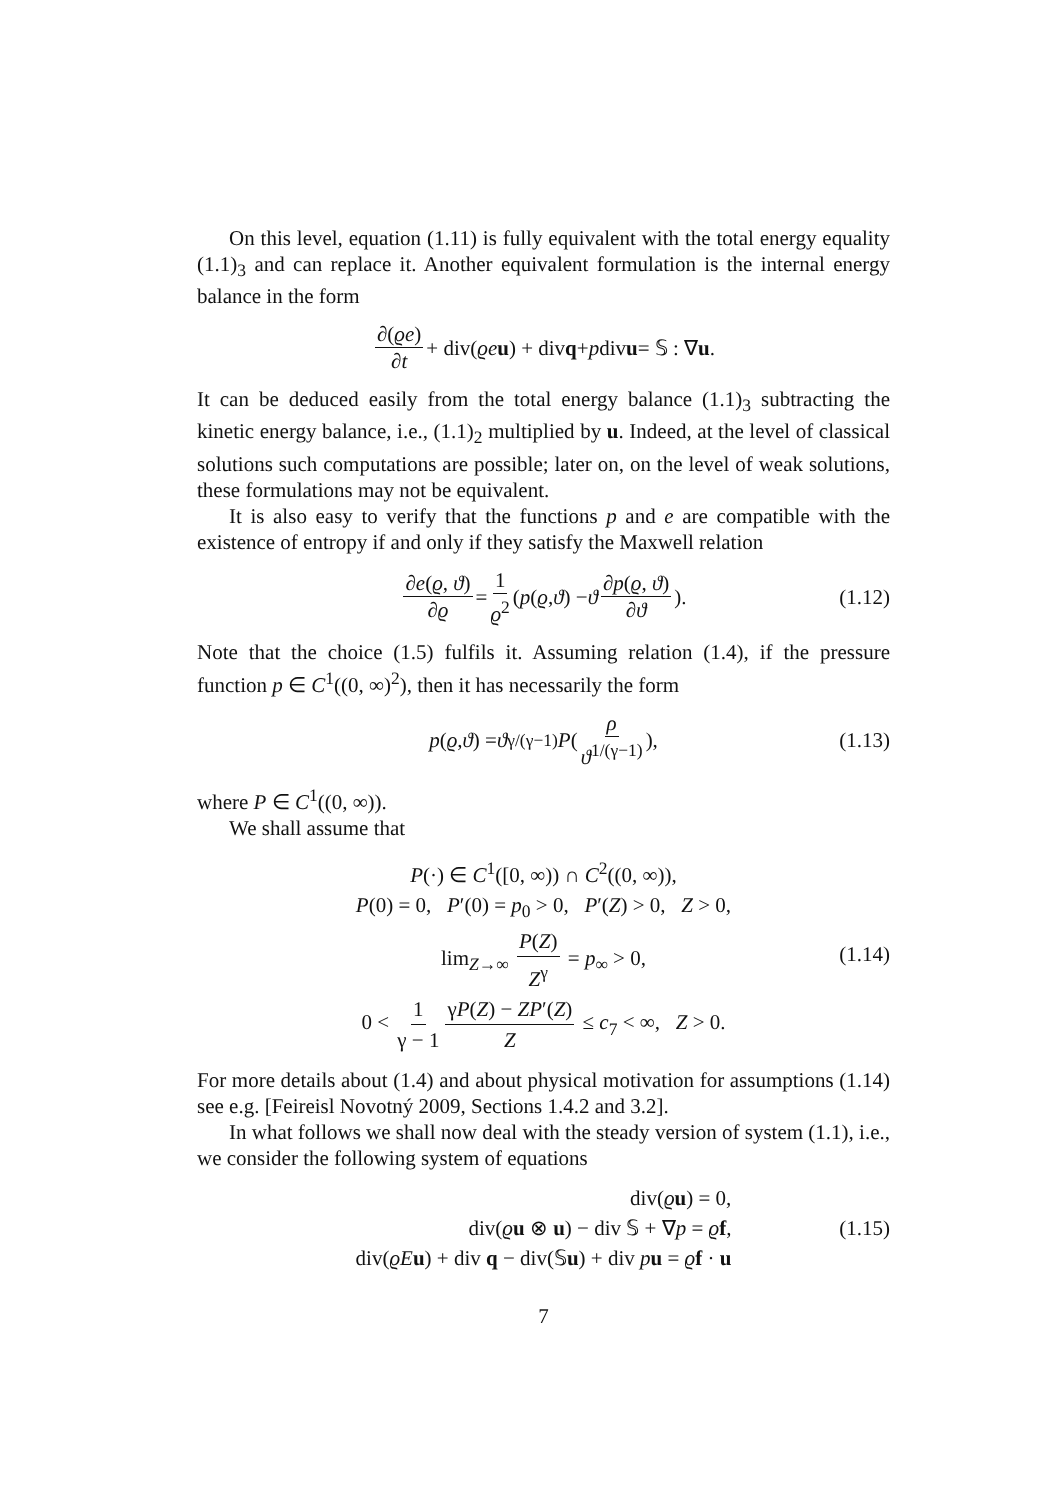On this level, equation (1.11) is fully equivalent with the total energy equality (1.1)<sub>3</sub> and can replace it. Another equivalent formulation is the internal energy balance in the form
∂(ϱe) ∂t + div(ϱe u) + div q + p div u = 𝕊 : ∇ u.
It can be deduced easily from the total energy balance (1.1)<sub>3</sub> subtracting the kinetic energy balance, i.e., (1.1)<sub>2</sub> multiplied by u. Indeed, at the level of classical solutions such computations are possible; later on, on the level of weak solutions, these formulations may not be equivalent.
It is also easy to verify that the functions p and e are compatible with the existence of entropy if and only if they satisfy the Maxwell relation
∂e(ϱ, ϑ) ∂ϱ = 1 ϱ<sup>2</sup> (p (ϱ, ϑ) − ϑ ∂p(ϱ, ϑ) ∂ϑ). (1.12)
Note that the choice (1.5) fulfils it. Assuming relation (1.4), if the pressure function p ∈ C<sup>1</sup>((0, ∞)<sup>2</sup>), then it has necessarily the form
p (ϱ, ϑ) = ϑ<sup>γ/(γ−1)</sup> P (ρ ϑ<sup>1/(γ−1)</sup>), (1.13)
where P ∈ C<sup>1</sup>((0, ∞)).
We shall assume that
P(·) ∈ C<sup>1</sup>([0, ∞)) ∩ C<sup>2</sup>((0, ∞)),
P(0) = 0, P′(0) = p<sub>0</sub> > 0, P′(Z) > 0, Z > 0,
lim<sub>Z→∞</sub> P(Z) Z<sup>γ</sup> = p<sub>∞</sub> > 0,
0 < 1 γ − 1 γP(Z) − ZP′(Z) Z ≤ c<sub>7</sub> < ∞, Z > 0.
(1.14)
For more details about (1.4) and about physical motivation for assumptions (1.14) see e.g. [Feireisl Novotný 2009, Sections 1.4.2 and 3.2].
In what follows we shall now deal with the steady version of system (1.1), i.e., we consider the following system of equations
div(ϱu) = 0,
div(ϱu ⊗ u) − div 𝕊 + ∇p = ϱf,
div(ϱE u) + div q − div(𝕊u) + div pu = ϱf · u
(1.15)
7